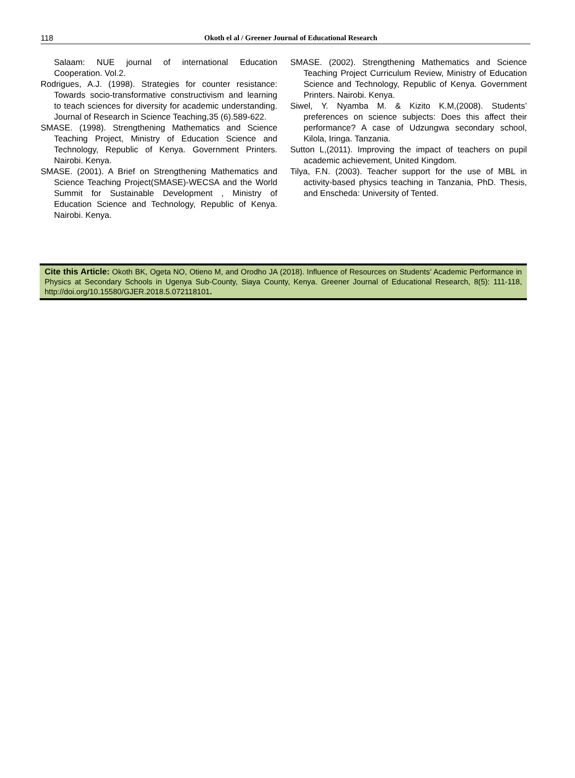118 Okoth el al / Greener Journal of Educational Research
Salaam: NUE journal of international Education Cooperation. Vol.2.
Rodrigues, A.J. (1998). Strategies for counter resistance: Towards socio-transformative constructivism and learning to teach sciences for diversity for academic understanding. Journal of Research in Science Teaching,35 (6).589-622.
SMASE. (1998). Strengthening Mathematics and Science Teaching Project, Ministry of Education Science and Technology, Republic of Kenya. Government Printers. Nairobi. Kenya.
SMASE. (2001). A Brief on Strengthening Mathematics and Science Teaching Project(SMASE)-WECSA and the World Summit for Sustainable Development , Ministry of Education Science and Technology, Republic of Kenya. Nairobi. Kenya.
SMASE. (2002). Strengthening Mathematics and Science Teaching Project Curriculum Review, Ministry of Education Science and Technology, Republic of Kenya. Government Printers. Nairobi. Kenya.
Siwel, Y. Nyamba M. & Kizito K.M,(2008). Students’ preferences on science subjects: Does this affect their performance? A case of Udzungwa secondary school, Kilola, Iringa. Tanzania.
Sutton L,(2011). Improving the impact of teachers on pupil academic achievement, United Kingdom.
Tilya, F.N. (2003). Teacher support for the use of MBL in activity-based physics teaching in Tanzania, PhD. Thesis, and Enscheda: University of Tented.
Cite this Article: Okoth BK, Ogeta NO, Otieno M, and Orodho JA (2018). Influence of Resources on Students’ Academic Performance in Physics at Secondary Schools in Ugenya Sub-County, Siaya County, Kenya. Greener Journal of Educational Research, 8(5): 111-118, http://doi.org/10.15580/GJER.2018.5.072118101.